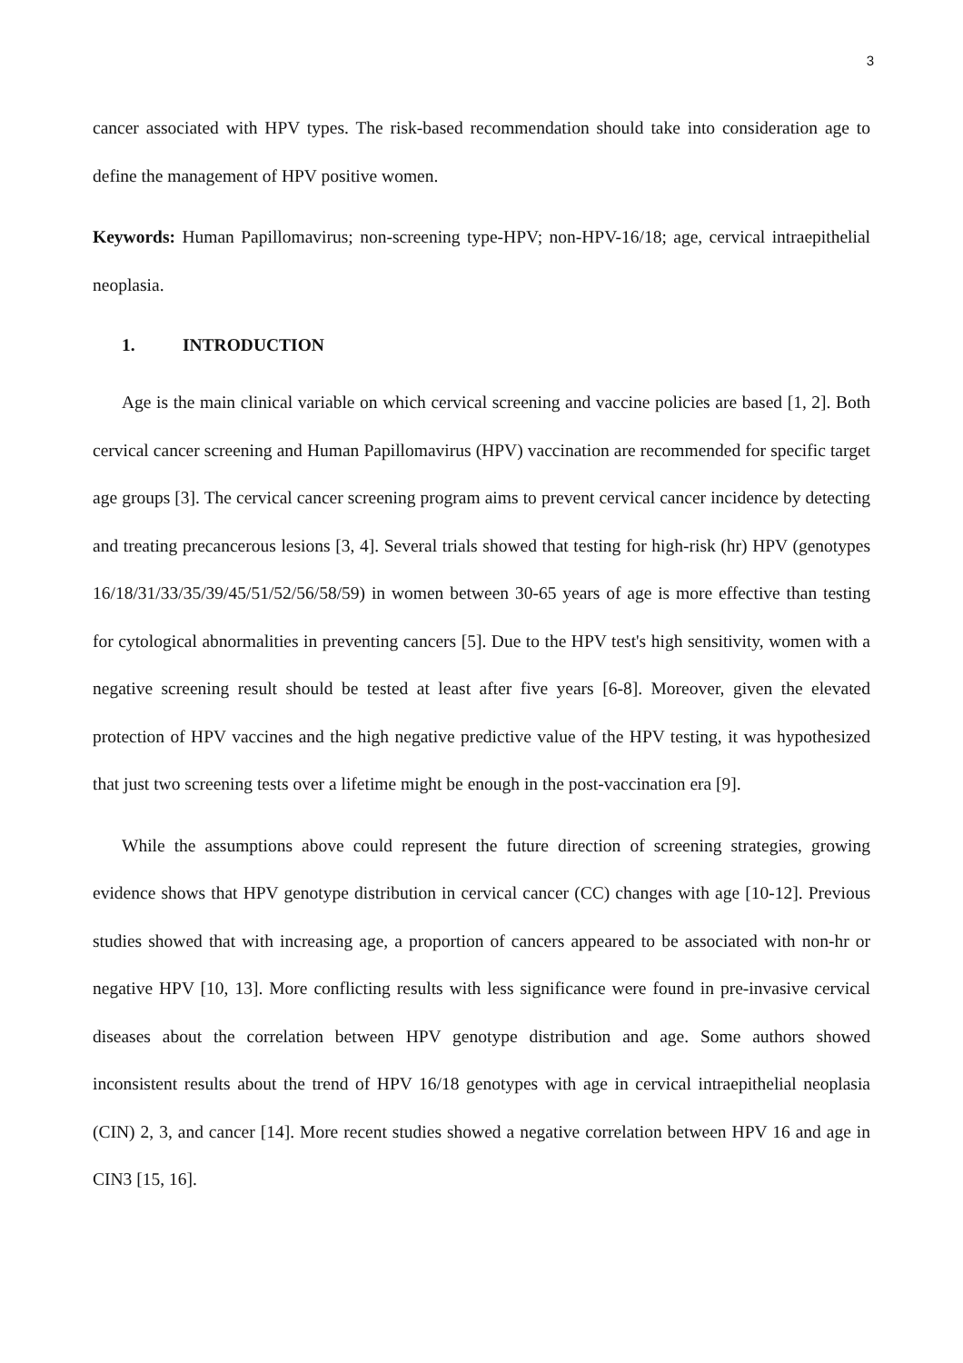3
cancer associated with HPV types. The risk-based recommendation should take into consideration age to define the management of HPV positive women.
Keywords: Human Papillomavirus; non-screening type-HPV; non-HPV-16/18; age, cervical intraepithelial neoplasia.
1. INTRODUCTION
Age is the main clinical variable on which cervical screening and vaccine policies are based [1, 2]. Both cervical cancer screening and Human Papillomavirus (HPV) vaccination are recommended for specific target age groups [3]. The cervical cancer screening program aims to prevent cervical cancer incidence by detecting and treating precancerous lesions [3, 4]. Several trials showed that testing for high-risk (hr) HPV (genotypes 16/18/31/33/35/39/45/51/52/56/58/59) in women between 30-65 years of age is more effective than testing for cytological abnormalities in preventing cancers [5]. Due to the HPV test's high sensitivity, women with a negative screening result should be tested at least after five years [6-8]. Moreover, given the elevated protection of HPV vaccines and the high negative predictive value of the HPV testing, it was hypothesized that just two screening tests over a lifetime might be enough in the post-vaccination era [9].
While the assumptions above could represent the future direction of screening strategies, growing evidence shows that HPV genotype distribution in cervical cancer (CC) changes with age [10-12]. Previous studies showed that with increasing age, a proportion of cancers appeared to be associated with non-hr or negative HPV [10, 13]. More conflicting results with less significance were found in pre-invasive cervical diseases about the correlation between HPV genotype distribution and age. Some authors showed inconsistent results about the trend of HPV 16/18 genotypes with age in cervical intraepithelial neoplasia (CIN) 2, 3, and cancer [14]. More recent studies showed a negative correlation between HPV 16 and age in CIN3 [15, 16].